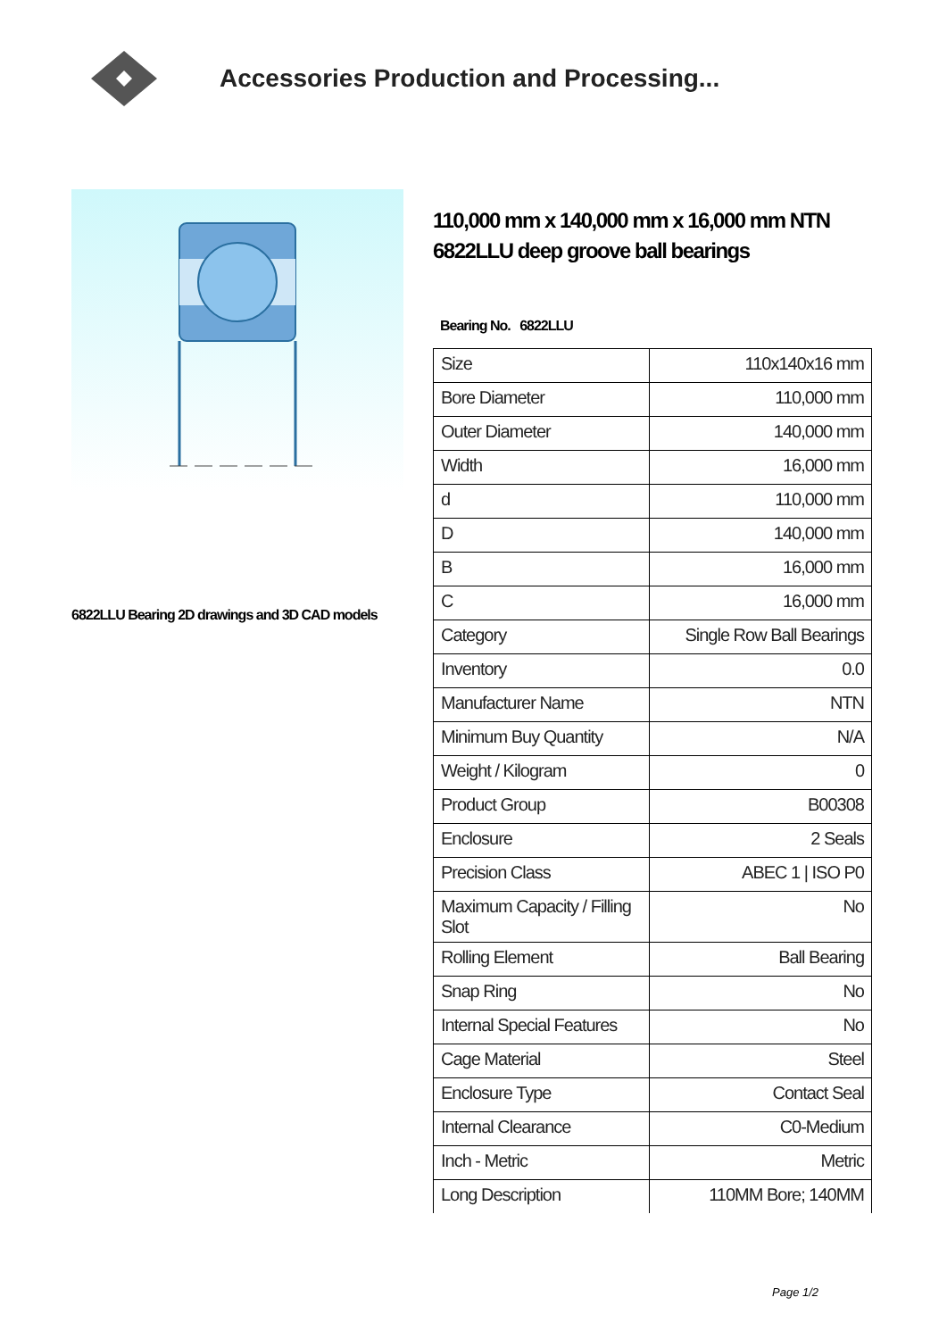Accessories Production and Processing...
6822LLU Bearing 2D drawings and 3D CAD models
110,000 mm x 140,000 mm x 16,000 mm NTN 6822LLU deep groove ball bearings
Bearing No. 6822LLU
| Size | 110x140x16 mm |
| Bore Diameter | 110,000 mm |
| Outer Diameter | 140,000 mm |
| Width | 16,000 mm |
| d | 110,000 mm |
| D | 140,000 mm |
| B | 16,000 mm |
| C | 16,000 mm |
| Category | Single Row Ball Bearings |
| Inventory | 0.0 |
| Manufacturer Name | NTN |
| Minimum Buy Quantity | N/A |
| Weight / Kilogram | 0 |
| Product Group | B00308 |
| Enclosure | 2 Seals |
| Precision Class | ABEC 1 / ISO P0 |
| Maximum Capacity / Filling Slot | No |
| Rolling Element | Ball Bearing |
| Snap Ring | No |
| Internal Special Features | No |
| Cage Material | Steel |
| Enclosure Type | Contact Seal |
| Internal Clearance | C0-Medium |
| Inch - Metric | Metric |
| Long Description | 110MM Bore; 140MM |
Page 1/2